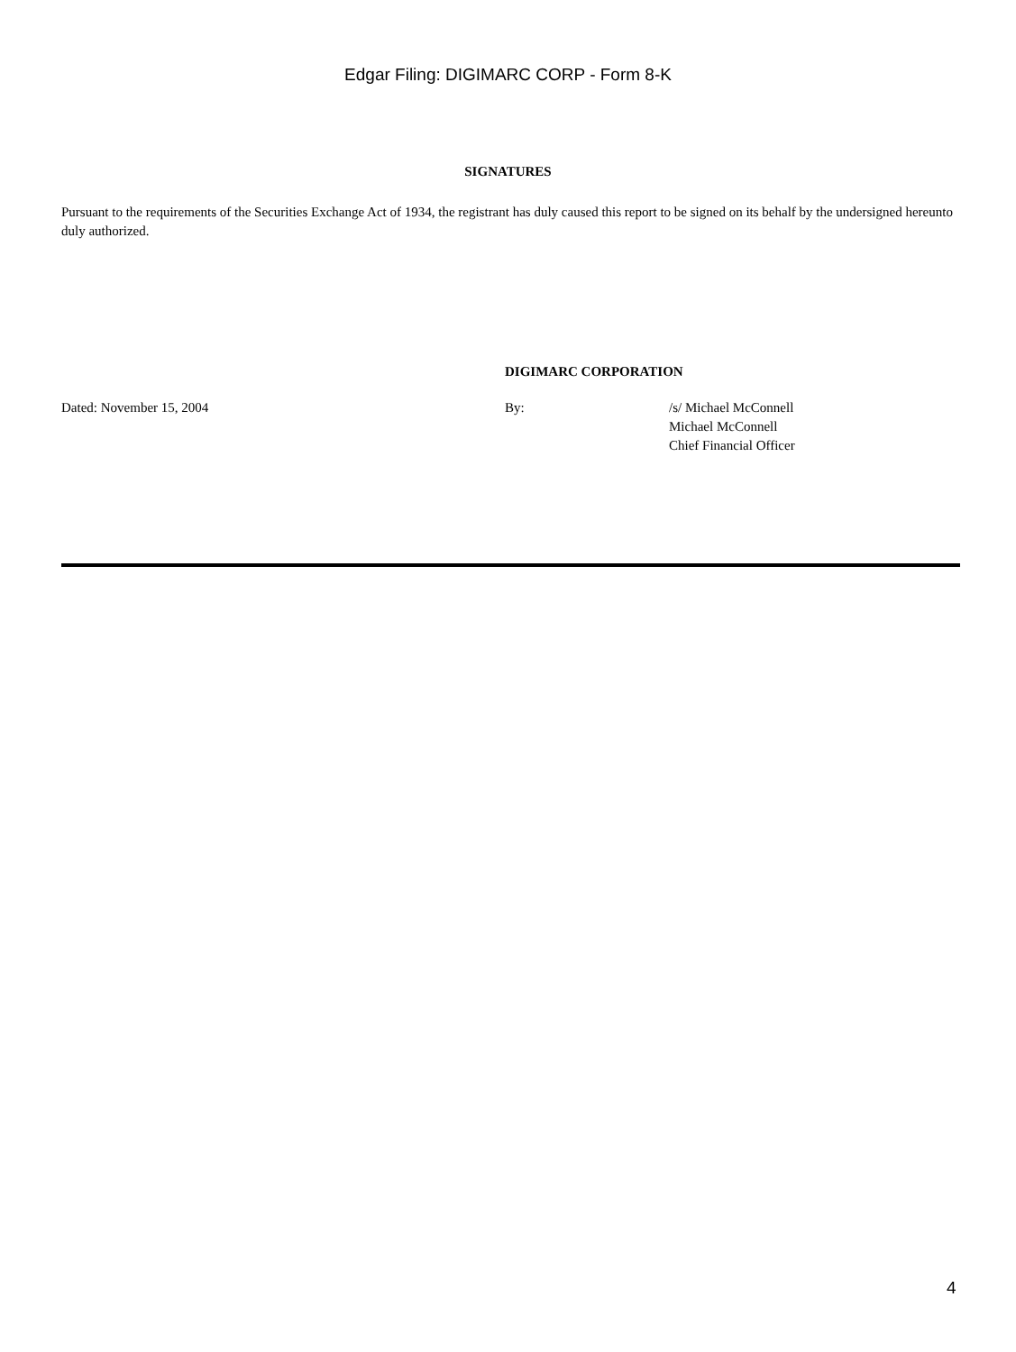Edgar Filing: DIGIMARC CORP - Form 8-K
SIGNATURES
Pursuant to the requirements of the Securities Exchange Act of 1934, the registrant has duly caused this report to be signed on its behalf by the undersigned hereunto duly authorized.
DIGIMARC CORPORATION
Dated: November 15, 2004 By: /s/ Michael McConnell
Michael McConnell
Chief Financial Officer
4